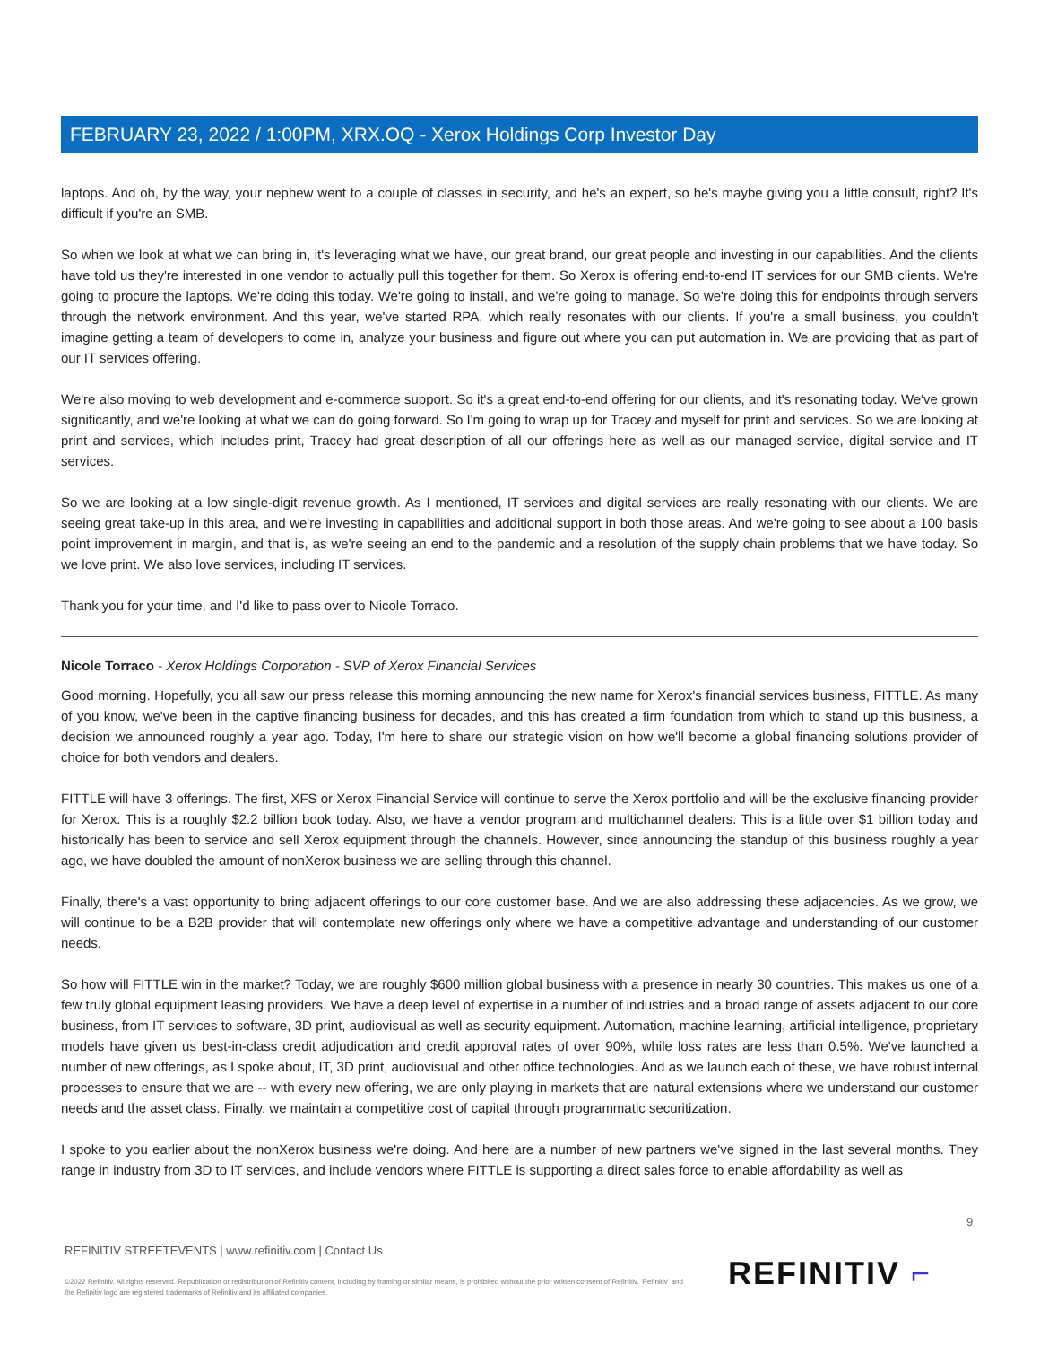FEBRUARY 23, 2022 / 1:00PM, XRX.OQ - Xerox Holdings Corp Investor Day
laptops. And oh, by the way, your nephew went to a couple of classes in security, and he's an expert, so he's maybe giving you a little consult, right? It's difficult if you're an SMB.
So when we look at what we can bring in, it's leveraging what we have, our great brand, our great people and investing in our capabilities. And the clients have told us they're interested in one vendor to actually pull this together for them. So Xerox is offering end-to-end IT services for our SMB clients. We're going to procure the laptops. We're doing this today. We're going to install, and we're going to manage. So we're doing this for endpoints through servers through the network environment. And this year, we've started RPA, which really resonates with our clients. If you're a small business, you couldn't imagine getting a team of developers to come in, analyze your business and figure out where you can put automation in. We are providing that as part of our IT services offering.
We're also moving to web development and e-commerce support. So it's a great end-to-end offering for our clients, and it's resonating today. We've grown significantly, and we're looking at what we can do going forward. So I'm going to wrap up for Tracey and myself for print and services. So we are looking at print and services, which includes print, Tracey had great description of all our offerings here as well as our managed service, digital service and IT services.
So we are looking at a low single-digit revenue growth. As I mentioned, IT services and digital services are really resonating with our clients. We are seeing great take-up in this area, and we're investing in capabilities and additional support in both those areas. And we're going to see about a 100 basis point improvement in margin, and that is, as we're seeing an end to the pandemic and a resolution of the supply chain problems that we have today. So we love print. We also love services, including IT services.
Thank you for your time, and I'd like to pass over to Nicole Torraco.
Nicole Torraco - Xerox Holdings Corporation - SVP of Xerox Financial Services
Good morning. Hopefully, you all saw our press release this morning announcing the new name for Xerox's financial services business, FITTLE. As many of you know, we've been in the captive financing business for decades, and this has created a firm foundation from which to stand up this business, a decision we announced roughly a year ago. Today, I'm here to share our strategic vision on how we'll become a global financing solutions provider of choice for both vendors and dealers.
FITTLE will have 3 offerings. The first, XFS or Xerox Financial Service will continue to serve the Xerox portfolio and will be the exclusive financing provider for Xerox. This is a roughly $2.2 billion book today. Also, we have a vendor program and multichannel dealers. This is a little over $1 billion today and historically has been to service and sell Xerox equipment through the channels. However, since announcing the standup of this business roughly a year ago, we have doubled the amount of nonXerox business we are selling through this channel.
Finally, there's a vast opportunity to bring adjacent offerings to our core customer base. And we are also addressing these adjacencies. As we grow, we will continue to be a B2B provider that will contemplate new offerings only where we have a competitive advantage and understanding of our customer needs.
So how will FITTLE win in the market? Today, we are roughly $600 million global business with a presence in nearly 30 countries. This makes us one of a few truly global equipment leasing providers. We have a deep level of expertise in a number of industries and a broad range of assets adjacent to our core business, from IT services to software, 3D print, audiovisual as well as security equipment. Automation, machine learning, artificial intelligence, proprietary models have given us best-in-class credit adjudication and credit approval rates of over 90%, while loss rates are less than 0.5%. We've launched a number of new offerings, as I spoke about, IT, 3D print, audiovisual and other office technologies. And as we launch each of these, we have robust internal processes to ensure that we are -- with every new offering, we are only playing in markets that are natural extensions where we understand our customer needs and the asset class. Finally, we maintain a competitive cost of capital through programmatic securitization.
I spoke to you earlier about the nonXerox business we're doing. And here are a number of new partners we've signed in the last several months. They range in industry from 3D to IT services, and include vendors where FITTLE is supporting a direct sales force to enable affordability as well as
9
REFINITIV STREETEVENTS | www.refinitiv.com | Contact Us
©2022 Refinitiv. All rights reserved. Republication or redistribution of Refinitiv content, including by framing or similar means, is prohibited without the prior written consent of Refinitiv. 'Refinitiv' and the Refinitiv logo are registered trademarks of Refinitiv and its affiliated companies.
REFINITIV ⌐